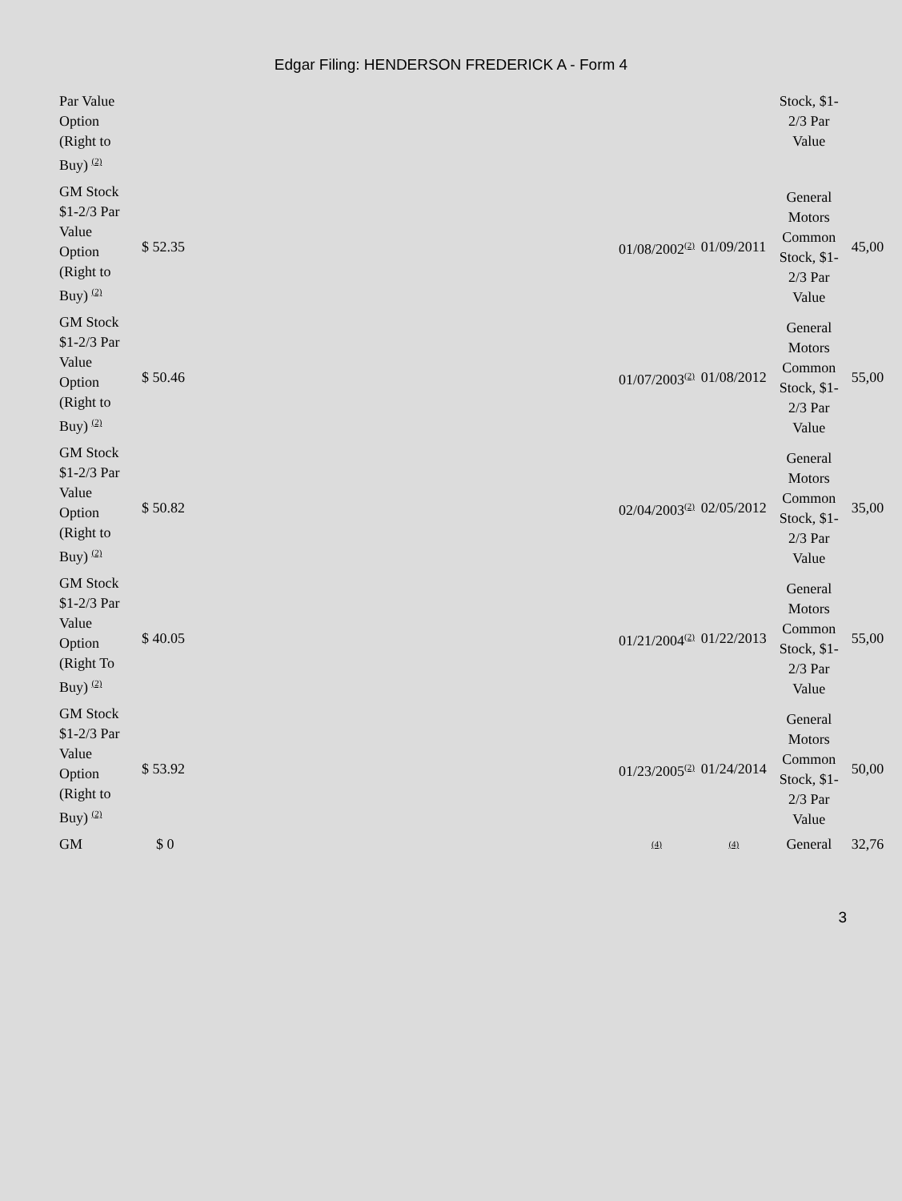Edgar Filing: HENDERSON FREDERICK A - Form 4
| Par Value Option (Right to Buy) <sup>(2)</sup> | | | | | Stock, $1-2/3 Par Value | |
| GM Stock $1-2/3 Par Value Option (Right to Buy) <sup>(2)</sup> | $ 52.35 | | 01/08/2002<sup>(2)</sup> | 01/09/2011 | General Motors Common Stock, $1-2/3 Par Value | 45,00 |
| GM Stock $1-2/3 Par Value Option (Right to Buy) <sup>(2)</sup> | $ 50.46 | | 01/07/2003<sup>(2)</sup> | 01/08/2012 | General Motors Common Stock, $1-2/3 Par Value | 55,00 |
| GM Stock $1-2/3 Par Value Option (Right to Buy) <sup>(2)</sup> | $ 50.82 | | 02/04/2003<sup>(2)</sup> | 02/05/2012 | General Motors Common Stock, $1-2/3 Par Value | 35,00 |
| GM Stock $1-2/3 Par Value Option (Right To Buy) <sup>(2)</sup> | $ 40.05 | | 01/21/2004<sup>(2)</sup> | 01/22/2013 | General Motors Common Stock, $1-2/3 Par Value | 55,00 |
| GM Stock $1-2/3 Par Value Option (Right to Buy) <sup>(2)</sup> | $ 53.92 | | 01/23/2005<sup>(2)</sup> | 01/24/2014 | General Motors Common Stock, $1-2/3 Par Value | 50,00 |
| GM | $ 0 | | <sup>(4)</sup> | <sup>(4)</sup> | General | 32,76 |
3